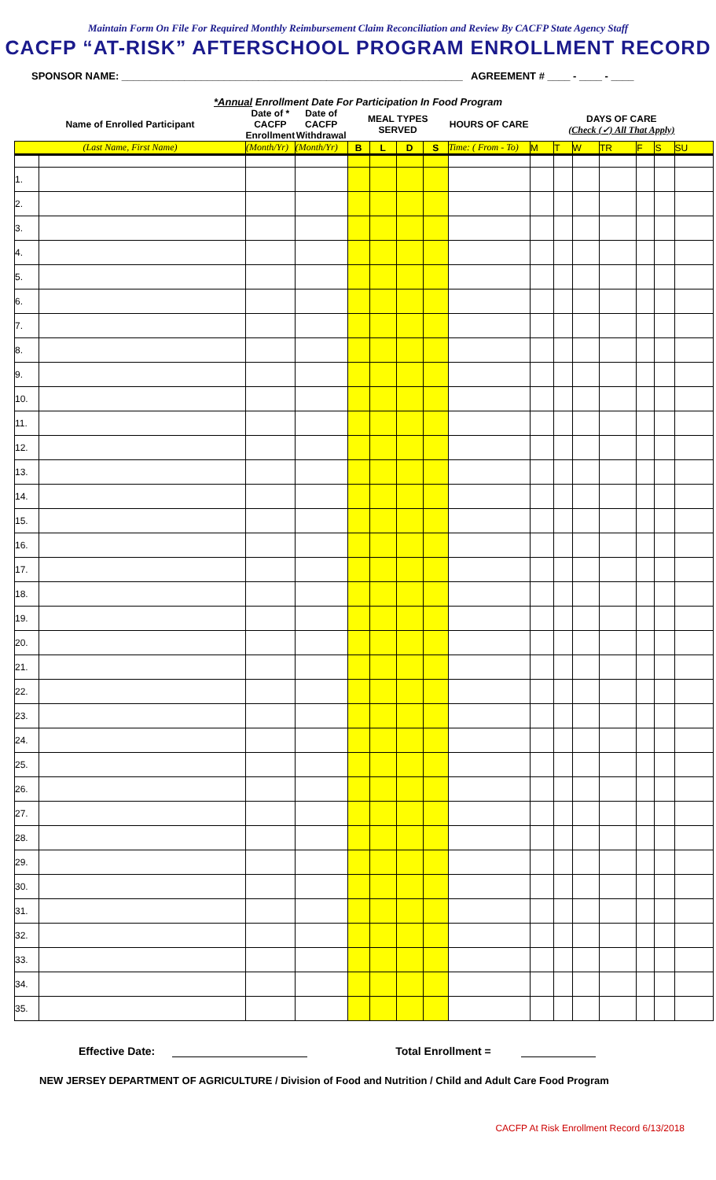Maintain Form On File For Required Monthly Reimbursement Claim Reconciliation and Review By CACFP State Agency Staff
CACFP “AT-RISK” AFTERSCHOOL PROGRAM ENROLLMENT RECORD
SPONSOR NAME: ____________________________________________________________ AGREEMENT # ____ - ____ - ____
*Annual Enrollment Date For Participation In Food Program
| Name of Enrolled Participant | | Date of * CACFP Enrollment | Date of CACFP Withdrawal | MEAL TYPES SERVED | | | | HOURS OF CARE | DAYS OF CARE (Check (✓) All That Apply) | | | | | | |
| --- | --- | --- | --- | --- | --- | --- | --- | --- | --- | --- | --- | --- | --- | --- | --- |
| (Last Name, First Name) | | (Month/Yr) | (Month/Yr) | B | L | D | S | Time: ( From - To) | M | T | W | TR | F | S | SU |
| 1. | | | | | | | | | | | | | | | |
| 2. | | | | | | | | | | | | | | | |
| 3. | | | | | | | | | | | | | | | |
| 4. | | | | | | | | | | | | | | | |
| 5. | | | | | | | | | | | | | | | |
| 6. | | | | | | | | | | | | | | | |
| 7. | | | | | | | | | | | | | | | |
| 8. | | | | | | | | | | | | | | | |
| 9. | | | | | | | | | | | | | | | |
| 10. | | | | | | | | | | | | | | | |
| 11. | | | | | | | | | | | | | | | |
| 12. | | | | | | | | | | | | | | | |
| 13. | | | | | | | | | | | | | | | |
| 14. | | | | | | | | | | | | | | | |
| 15. | | | | | | | | | | | | | | | |
| 16. | | | | | | | | | | | | | | | |
| 17. | | | | | | | | | | | | | | | |
| 18. | | | | | | | | | | | | | | | |
| 19. | | | | | | | | | | | | | | | |
| 20. | | | | | | | | | | | | | | | |
| 21. | | | | | | | | | | | | | | | |
| 22. | | | | | | | | | | | | | | | |
| 23. | | | | | | | | | | | | | | | |
| 24. | | | | | | | | | | | | | | | |
| 25. | | | | | | | | | | | | | | | |
| 26. | | | | | | | | | | | | | | | |
| 27. | | | | | | | | | | | | | | | |
| 28. | | | | | | | | | | | | | | | |
| 29. | | | | | | | | | | | | | | | |
| 30. | | | | | | | | | | | | | | | |
| 31. | | | | | | | | | | | | | | | |
| 32. | | | | | | | | | | | | | | | |
| 33. | | | | | | | | | | | | | | | |
| 34. | | | | | | | | | | | | | | | |
| 35. | | | | | | | | | | | | | | | |
Effective Date: Total Enrollment =
NEW JERSEY DEPARTMENT OF AGRICULTURE / Division of Food and Nutrition / Child and Adult Care Food Program
CACFP At Risk Enrollment Record 6/13/2018